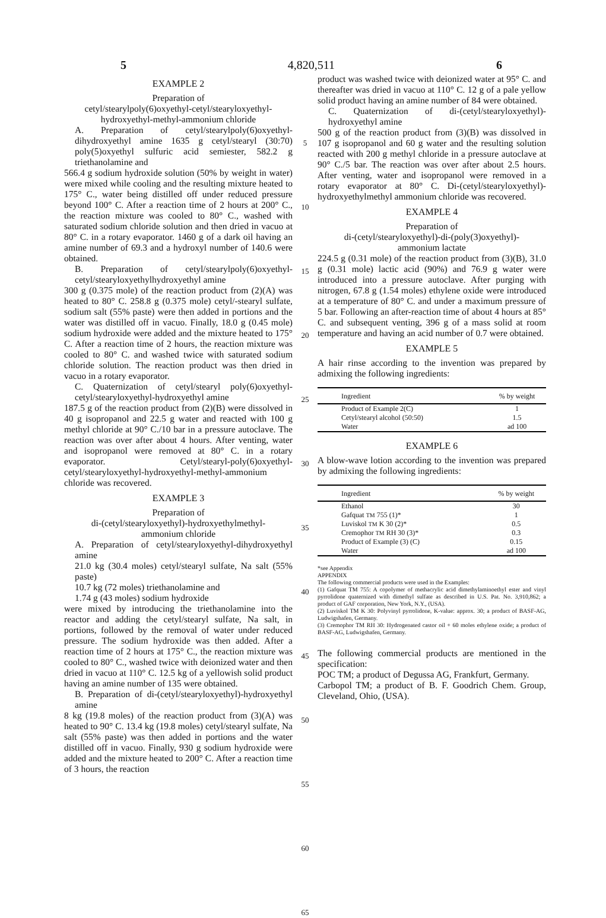5 4,820,511 6
EXAMPLE 2
Preparation of
cetyl/stearylpoly(6)oxyethyl-cetyl/stearyloxyethyl-
hydroxyethyl-methyl-ammonium chloride
A. Preparation of cetyl/stearylpoly(6)oxyethyl-dihydroxyethyl amine 1635 g cetyl/stearyl (30:70) poly(5)oxyethyl sulfuric acid semiester, 582.2 g triethanolamine and
566.4 g sodium hydroxide solution (50% by weight in water) were mixed while cooling and the resulting mixture heated to 175° C., water being distilled off under reduced pressure beyond 100° C. After a reaction time of 2 hours at 200° C., the reaction mixture was cooled to 80° C., washed with saturated sodium chloride solution and then dried in vacuo at 80° C. in a rotary evaporator. 1460 g of a dark oil having an amine number of 69.3 and a hydroxyl number of 140.6 were obtained.
B. Preparation of cetyl/stearylpoly(6)oxyethyl-cetyl/stearyloxyethylhydroxyethyl amine
300 g (0.375 mole) of the reaction product from (2)(A) was heated to 80° C. 258.8 g (0.375 mole) cetyl/-stearyl sulfate, sodium salt (55% paste) were then added in portions and the water was distilled off in vacuo. Finally, 18.0 g (0.45 mole) sodium hydroxide were added and the mixture heated to 175° C. After a reaction time of 2 hours, the reaction mixture was cooled to 80° C. and washed twice with saturated sodium chloride solution. The reaction product was then dried in vacuo in a rotary evaporator.
C. Quaternization of cetyl/stearyl poly(6)oxyethyl-cetyl/stearyloxyethyl-hydroxyethyl amine
187.5 g of the reaction product from (2)(B) were dissolved in 40 g isopropanol and 22.5 g water and reacted with 100 g methyl chloride at 90° C./10 bar in a pressure autoclave. The reaction was over after about 4 hours. After venting, water and isopropanol were removed at 80° C. in a rotary evaporator. Cetyl/stearyl-poly(6)oxyethyl-cetyl/stearyloxyethyl-hydroxyethyl-methyl-ammonium chloride was recovered.
EXAMPLE 3
Preparation of
di-(cetyl/stearyloxyethyl)-hydroxyethylmethyl-
ammonium chloride
A. Preparation of cetyl/stearyloxyethyl-dihydroxyethyl amine
21.0 kg (30.4 moles) cetyl/stearyl sulfate, Na salt (55% paste)
10.7 kg (72 moles) triethanolamine and
1.74 g (43 moles) sodium hydroxide
were mixed by introducing the triethanolamine into the reactor and adding the cetyl/stearyl sulfate, Na salt, in portions, followed by the removal of water under reduced pressure. The sodium hydroxide was then added. After a reaction time of 2 hours at 175° C., the reaction mixture was cooled to 80° C., washed twice with deionized water and then dried in vacuo at 110° C. 12.5 kg of a yellowish solid product having an amine number of 135 were obtained.
B. Preparation of di-(cetyl/stearyloxyethyl)-hydroxyethyl amine
8 kg (19.8 moles) of the reaction product from (3)(A) was heated to 90° C. 13.4 kg (19.8 moles) cetyl/stearyl sulfate, Na salt (55% paste) was then added in portions and the water distilled off in vacuo. Finally, 930 g sodium hydroxide were added and the mixture heated to 200° C. After a reaction time of 3 hours, the reaction
5
10
15
20
25
30
35
40
45
50
55
60
65
product was washed twice with deionized water at 95° C. and thereafter was dried in vacuo at 110° C. 12 g of a pale yellow solid product having an amine number of 84 were obtained.
C. Quaternization of di-(cetyl/stearyloxyethyl)-hydroxyethyl amine
500 g of the reaction product from (3)(B) was dissolved in 107 g isopropanol and 60 g water and the resulting solution reacted with 200 g methyl chloride in a pressure autoclave at 90° C./5 bar. The reaction was over after about 2.5 hours. After venting, water and isopropanol were removed in a rotary evaporator at 80° C. Di-(cetyl/stearyloxyethyl)-hydroxyethylmethyl ammonium chloride was recovered.
EXAMPLE 4
Preparation of
di-(cetyl/stearyloxyethyl)-di-(poly(3)oxyethyl)-
ammonium lactate
224.5 g (0.31 mole) of the reaction product from (3)(B), 31.0 g (0.31 mole) lactic acid (90%) and 76.9 g water were introduced into a pressure autoclave. After purging with nitrogen, 67.8 g (1.54 moles) ethylene oxide were introduced at a temperature of 80° C. and under a maximum pressure of 5 bar. Following an after-reaction time of about 4 hours at 85° C. and subsequent venting, 396 g of a mass solid at room temperature and having an acid number of 0.7 were obtained.
EXAMPLE 5
A hair rinse according to the invention was prepared by admixing the following ingredients:
| Ingredient | % by weight |
| --- | --- |
| Product of Example 2(C) | 1 |
| Cetyl/stearyl alcohol (50:50) | 1.5 |
| Water | ad 100 |
EXAMPLE 6
A blow-wave lotion according to the invention was prepared by admixing the following ingredients:
| Ingredient | % by weight |
| --- | --- |
| Ethanol | 30 |
| Gafquat TM 755 (1)* | 1 |
| Luviskol TM K 30 (2)* | 0.5 |
| Cremophor TM RH 30 (3)* | 0.3 |
| Product of Example (3) (C) | 0.15 |
| Water | ad 100 |
*see Appendix
APPENDIX
The following commercial products were used in the Examples:
(1) Gafquat TM 755: A copolymer of methacrylic acid dimethylaminoethyl ester and vinyl pyrrolidone quaternized with dimethyl sulfate as described in U.S. Pat. No. 3,910,862; a product of GAF corporation, New York, N.Y., (USA).
(2) Luviskol TM K 30: Polyvinyl pyrrolidone, K-value: approx. 30; a product of BASF-AG, Ludwigshafen, Germany.
(3) Cremophor TM RH 30: Hydrogenated castor oil + 60 moles ethylene oxide; a product of BASF-AG, Ludwigshafen, Germany.
The following commercial products are mentioned in the specification:
POC TM; a product of Degussa AG, Frankfurt, Germany.
Carbopol TM; a product of B. F. Goodrich Chem. Group, Cleveland, Ohio, (USA).